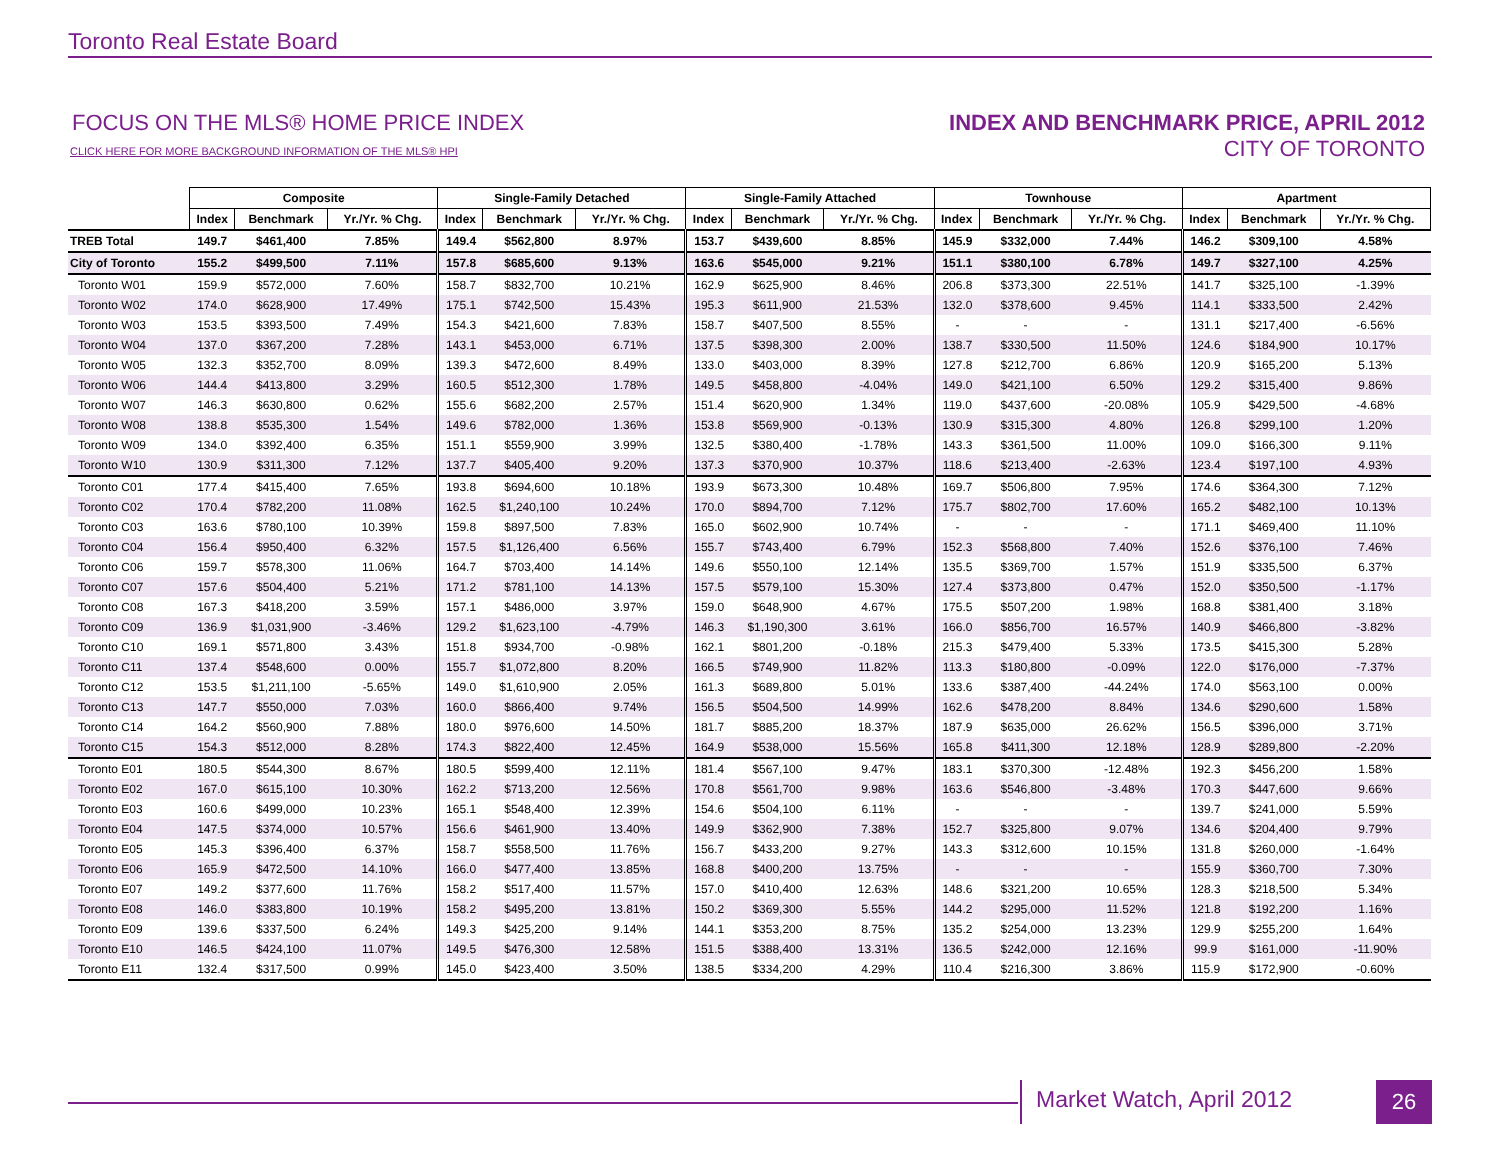Toronto Real Estate Board
FOCUS ON THE MLS® HOME PRICE INDEX
CLICK HERE FOR MORE BACKGROUND INFORMATION OF THE MLS® HPI
INDEX AND BENCHMARK PRICE, APRIL 2012
CITY OF TORONTO
| | Composite | | | Single-Family Detached | | | Single-Family Attached | | | Townhouse | | | Apartment | | |
| --- | --- | --- | --- | --- | --- | --- | --- | --- | --- | --- | --- | --- | --- | --- | --- |
| | Index | Benchmark | Yr./Yr. % Chg. | Index | Benchmark | Yr./Yr. % Chg. | Index | Benchmark | Yr./Yr. % Chg. | Index | Benchmark | Yr./Yr. % Chg. | Index | Benchmark | Yr./Yr. % Chg. |
| TREB Total | 149.7 | $461,400 | 7.85% | 149.4 | $562,800 | 8.97% | 153.7 | $439,600 | 8.85% | 145.9 | $332,000 | 7.44% | 146.2 | $309,100 | 4.58% |
| City of Toronto | 155.2 | $499,500 | 7.11% | 157.8 | $685,600 | 9.13% | 163.6 | $545,000 | 9.21% | 151.1 | $380,100 | 6.78% | 149.7 | $327,100 | 4.25% |
| Toronto W01 | 159.9 | $572,000 | 7.60% | 158.7 | $832,700 | 10.21% | 162.9 | $625,900 | 8.46% | 206.8 | $373,300 | 22.51% | 141.7 | $325,100 | -1.39% |
| Toronto W02 | 174.0 | $628,900 | 17.49% | 175.1 | $742,500 | 15.43% | 195.3 | $611,900 | 21.53% | 132.0 | $378,600 | 9.45% | 114.1 | $333,500 | 2.42% |
| Toronto W03 | 153.5 | $393,500 | 7.49% | 154.3 | $421,600 | 7.83% | 158.7 | $407,500 | 8.55% | - | - | - | 131.1 | $217,400 | -6.56% |
| Toronto W04 | 137.0 | $367,200 | 7.28% | 143.1 | $453,000 | 6.71% | 137.5 | $398,300 | 2.00% | 138.7 | $330,500 | 11.50% | 124.6 | $184,900 | 10.17% |
| Toronto W05 | 132.3 | $352,700 | 8.09% | 139.3 | $472,600 | 8.49% | 133.0 | $403,000 | 8.39% | 127.8 | $212,700 | 6.86% | 120.9 | $165,200 | 5.13% |
| Toronto W06 | 144.4 | $413,800 | 3.29% | 160.5 | $512,300 | 1.78% | 149.5 | $458,800 | -4.04% | 149.0 | $421,100 | 6.50% | 129.2 | $315,400 | 9.86% |
| Toronto W07 | 146.3 | $630,800 | 0.62% | 155.6 | $682,200 | 2.57% | 151.4 | $620,900 | 1.34% | 119.0 | $437,600 | -20.08% | 105.9 | $429,500 | -4.68% |
| Toronto W08 | 138.8 | $535,300 | 1.54% | 149.6 | $782,000 | 1.36% | 153.8 | $569,900 | -0.13% | 130.9 | $315,300 | 4.80% | 126.8 | $299,100 | 1.20% |
| Toronto W09 | 134.0 | $392,400 | 6.35% | 151.1 | $559,900 | 3.99% | 132.5 | $380,400 | -1.78% | 143.3 | $361,500 | 11.00% | 109.0 | $166,300 | 9.11% |
| Toronto W10 | 130.9 | $311,300 | 7.12% | 137.7 | $405,400 | 9.20% | 137.3 | $370,900 | 10.37% | 118.6 | $213,400 | -2.63% | 123.4 | $197,100 | 4.93% |
| Toronto C01 | 177.4 | $415,400 | 7.65% | 193.8 | $694,600 | 10.18% | 193.9 | $673,300 | 10.48% | 169.7 | $506,800 | 7.95% | 174.6 | $364,300 | 7.12% |
| Toronto C02 | 170.4 | $782,200 | 11.08% | 162.5 | $1,240,100 | 10.24% | 170.0 | $894,700 | 7.12% | 175.7 | $802,700 | 17.60% | 165.2 | $482,100 | 10.13% |
| Toronto C03 | 163.6 | $780,100 | 10.39% | 159.8 | $897,500 | 7.83% | 165.0 | $602,900 | 10.74% | - | - | - | 171.1 | $469,400 | 11.10% |
| Toronto C04 | 156.4 | $950,400 | 6.32% | 157.5 | $1,126,400 | 6.56% | 155.7 | $743,400 | 6.79% | 152.3 | $568,800 | 7.40% | 152.6 | $376,100 | 7.46% |
| Toronto C06 | 159.7 | $578,300 | 11.06% | 164.7 | $703,400 | 14.14% | 149.6 | $550,100 | 12.14% | 135.5 | $369,700 | 1.57% | 151.9 | $335,500 | 6.37% |
| Toronto C07 | 157.6 | $504,400 | 5.21% | 171.2 | $781,100 | 14.13% | 157.5 | $579,100 | 15.30% | 127.4 | $373,800 | 0.47% | 152.0 | $350,500 | -1.17% |
| Toronto C08 | 167.3 | $418,200 | 3.59% | 157.1 | $486,000 | 3.97% | 159.0 | $648,900 | 4.67% | 175.5 | $507,200 | 1.98% | 168.8 | $381,400 | 3.18% |
| Toronto C09 | 136.9 | $1,031,900 | -3.46% | 129.2 | $1,623,100 | -4.79% | 146.3 | $1,190,300 | 3.61% | 166.0 | $856,700 | 16.57% | 140.9 | $466,800 | -3.82% |
| Toronto C10 | 169.1 | $571,800 | 3.43% | 151.8 | $934,700 | -0.98% | 162.1 | $801,200 | -0.18% | 215.3 | $479,400 | 5.33% | 173.5 | $415,300 | 5.28% |
| Toronto C11 | 137.4 | $548,600 | 0.00% | 155.7 | $1,072,800 | 8.20% | 166.5 | $749,900 | 11.82% | 113.3 | $180,800 | -0.09% | 122.0 | $176,000 | -7.37% |
| Toronto C12 | 153.5 | $1,211,100 | -5.65% | 149.0 | $1,610,900 | 2.05% | 161.3 | $689,800 | 5.01% | 133.6 | $387,400 | -44.24% | 174.0 | $563,100 | 0.00% |
| Toronto C13 | 147.7 | $550,000 | 7.03% | 160.0 | $866,400 | 9.74% | 156.5 | $504,500 | 14.99% | 162.6 | $478,200 | 8.84% | 134.6 | $290,600 | 1.58% |
| Toronto C14 | 164.2 | $560,900 | 7.88% | 180.0 | $976,600 | 14.50% | 181.7 | $885,200 | 18.37% | 187.9 | $635,000 | 26.62% | 156.5 | $396,000 | 3.71% |
| Toronto C15 | 154.3 | $512,000 | 8.28% | 174.3 | $822,400 | 12.45% | 164.9 | $538,000 | 15.56% | 165.8 | $411,300 | 12.18% | 128.9 | $289,800 | -2.20% |
| Toronto E01 | 180.5 | $544,300 | 8.67% | 180.5 | $599,400 | 12.11% | 181.4 | $567,100 | 9.47% | 183.1 | $370,300 | -12.48% | 192.3 | $456,200 | 1.58% |
| Toronto E02 | 167.0 | $615,100 | 10.30% | 162.2 | $713,200 | 12.56% | 170.8 | $561,700 | 9.98% | 163.6 | $546,800 | -3.48% | 170.3 | $447,600 | 9.66% |
| Toronto E03 | 160.6 | $499,000 | 10.23% | 165.1 | $548,400 | 12.39% | 154.6 | $504,100 | 6.11% | - | - | - | 139.7 | $241,000 | 5.59% |
| Toronto E04 | 147.5 | $374,000 | 10.57% | 156.6 | $461,900 | 13.40% | 149.9 | $362,900 | 7.38% | 152.7 | $325,800 | 9.07% | 134.6 | $204,400 | 9.79% |
| Toronto E05 | 145.3 | $396,400 | 6.37% | 158.7 | $558,500 | 11.76% | 156.7 | $433,200 | 9.27% | 143.3 | $312,600 | 10.15% | 131.8 | $260,000 | -1.64% |
| Toronto E06 | 165.9 | $472,500 | 14.10% | 166.0 | $477,400 | 13.85% | 168.8 | $400,200 | 13.75% | - | - | - | 155.9 | $360,700 | 7.30% |
| Toronto E07 | 149.2 | $377,600 | 11.76% | 158.2 | $517,400 | 11.57% | 157.0 | $410,400 | 12.63% | 148.6 | $321,200 | 10.65% | 128.3 | $218,500 | 5.34% |
| Toronto E08 | 146.0 | $383,800 | 10.19% | 158.2 | $495,200 | 13.81% | 150.2 | $369,300 | 5.55% | 144.2 | $295,000 | 11.52% | 121.8 | $192,200 | 1.16% |
| Toronto E09 | 139.6 | $337,500 | 6.24% | 149.3 | $425,200 | 9.14% | 144.1 | $353,200 | 8.75% | 135.2 | $254,000 | 13.23% | 129.9 | $255,200 | 1.64% |
| Toronto E10 | 146.5 | $424,100 | 11.07% | 149.5 | $476,300 | 12.58% | 151.5 | $388,400 | 13.31% | 136.5 | $242,000 | 12.16% | 99.9 | $161,000 | -11.90% |
| Toronto E11 | 132.4 | $317,500 | 0.99% | 145.0 | $423,400 | 3.50% | 138.5 | $334,200 | 4.29% | 110.4 | $216,300 | 3.86% | 115.9 | $172,900 | -0.60% |
Market Watch, April 2012 26